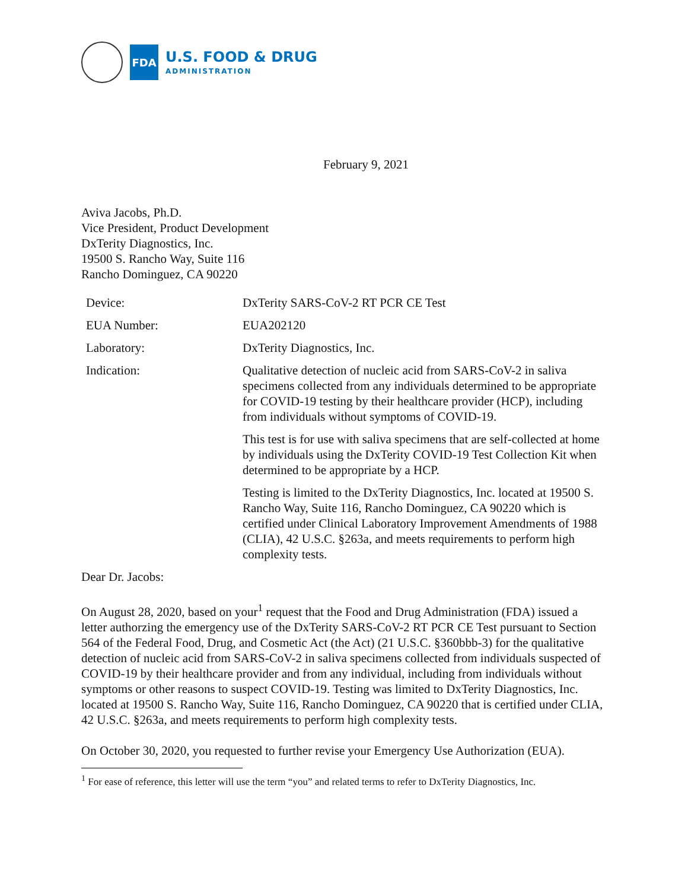FDA
U.S. FOOD & DRUG
ADMINISTRATION
February 9, 2021
Aviva Jacobs, Ph.D.
Vice President, Product Development
DxTerity Diagnostics, Inc.
19500 S. Rancho Way, Suite 116
Rancho Dominguez, CA 90220
| Device: | DxTerity SARS-CoV-2 RT PCR CE Test |
| EUA Number: | EUA202120 |
| Laboratory: | DxTerity Diagnostics, Inc. |
| Indication: | Qualitative detection of nucleic acid from SARS-CoV-2 in saliva specimens collected from any individuals determined to be appropriate for COVID-19 testing by their healthcare provider (HCP), including from individuals without symptoms of COVID-19. |
| | This test is for use with saliva specimens that are self-collected at home by individuals using the DxTerity COVID-19 Test Collection Kit when determined to be appropriate by a HCP. |
| | Testing is limited to the DxTerity Diagnostics, Inc. located at 19500 S. Rancho Way, Suite 116, Rancho Dominguez, CA 90220 which is certified under Clinical Laboratory Improvement Amendments of 1988 (CLIA), 42 U.S.C. §263a, and meets requirements to perform high complexity tests. |
Dear Dr. Jacobs:
On August 28, 2020, based on your<sup>1</sup> request that the Food and Drug Administration (FDA) issued a letter authorzing the emergency use of the DxTerity SARS-CoV-2 RT PCR CE Test pursuant to Section 564 of the Federal Food, Drug, and Cosmetic Act (the Act) (21 U.S.C. §360bbb-3) for the qualitative detection of nucleic acid from SARS-CoV-2 in saliva specimens collected from individuals suspected of COVID-19 by their healthcare provider and from any individual, including from individuals without symptoms or other reasons to suspect COVID-19. Testing was limited to DxTerity Diagnostics, Inc. located at 19500 S. Rancho Way, Suite 116, Rancho Dominguez, CA 90220 that is certified under CLIA, 42 U.S.C. §263a, and meets requirements to perform high complexity tests.
On October 30, 2020, you requested to further revise your Emergency Use Authorization (EUA).
<sup>1</sup> For ease of reference, this letter will use the term “you” and related terms to refer to DxTerity Diagnostics, Inc.